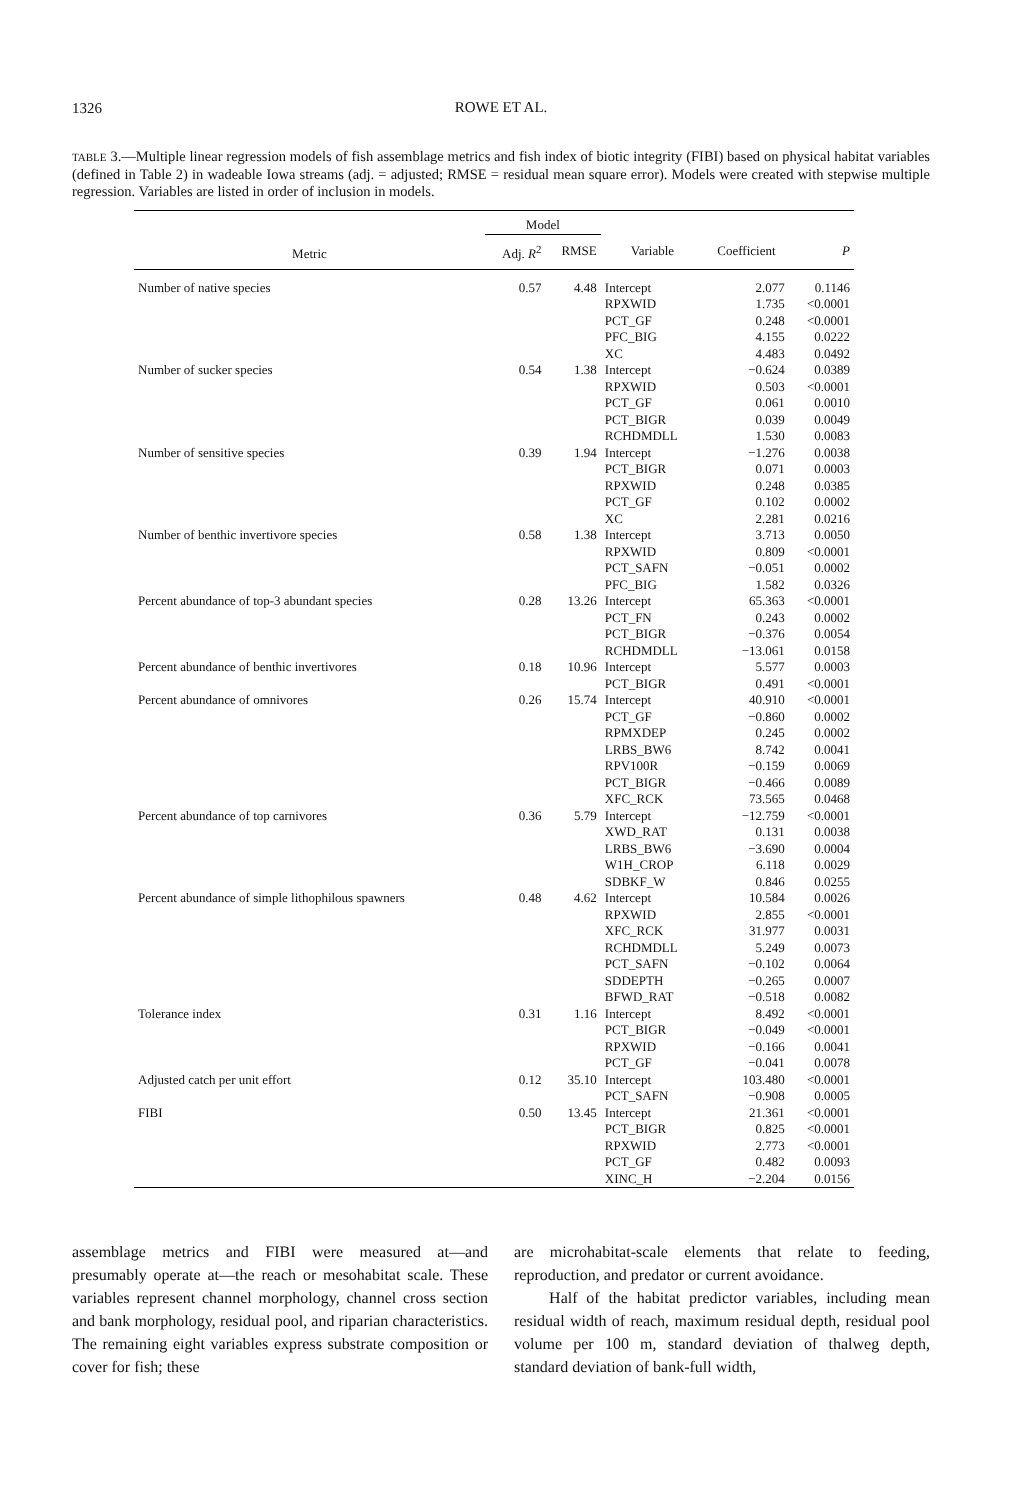1326
ROWE ET AL.
TABLE 3.—Multiple linear regression models of fish assemblage metrics and fish index of biotic integrity (FIBI) based on physical habitat variables (defined in Table 2) in wadeable Iowa streams (adj. = adjusted; RMSE = residual mean square error). Models were created with stepwise multiple regression. Variables are listed in order of inclusion in models.
| | Model | | | | |
| --- | --- | --- | --- | --- | --- |
| Metric | Adj. R<sup>2</sup> | RMSE | Variable | Coefficient | P |
| Number of native species | 0.57 | 4.48 | Intercept | 2.077 | 0.1146 |
| | | | RPXWID | 1.735 | <0.0001 |
| | | | PCT_GF | 0.248 | <0.0001 |
| | | | PFC_BIG | 4.155 | 0.0222 |
| | | | XC | 4.483 | 0.0492 |
| Number of sucker species | 0.54 | 1.38 | Intercept | −0.624 | 0.0389 |
| | | | RPXWID | 0.503 | <0.0001 |
| | | | PCT_GF | 0.061 | 0.0010 |
| | | | PCT_BIGR | 0.039 | 0.0049 |
| | | | RCHDMDLL | 1.530 | 0.0083 |
| Number of sensitive species | 0.39 | 1.94 | Intercept | −1.276 | 0.0038 |
| | | | PCT_BIGR | 0.071 | 0.0003 |
| | | | RPXWID | 0.248 | 0.0385 |
| | | | PCT_GF | 0.102 | 0.0002 |
| | | | XC | 2.281 | 0.0216 |
| Number of benthic invertivore species | 0.58 | 1.38 | Intercept | 3.713 | 0.0050 |
| | | | RPXWID | 0.809 | <0.0001 |
| | | | PCT_SAFN | −0.051 | 0.0002 |
| | | | PFC_BIG | 1.582 | 0.0326 |
| Percent abundance of top-3 abundant species | 0.28 | 13.26 | Intercept | 65.363 | <0.0001 |
| | | | PCT_FN | 0.243 | 0.0002 |
| | | | PCT_BIGR | −0.376 | 0.0054 |
| | | | RCHDMDLL | −13.061 | 0.0158 |
| Percent abundance of benthic invertivores | 0.18 | 10.96 | Intercept | 5.577 | 0.0003 |
| | | | PCT_BIGR | 0.491 | <0.0001 |
| Percent abundance of omnivores | 0.26 | 15.74 | Intercept | 40.910 | <0.0001 |
| | | | PCT_GF | −0.860 | 0.0002 |
| | | | RPMXDEP | 0.245 | 0.0002 |
| | | | LRBS_BW6 | 8.742 | 0.0041 |
| | | | RPV100R | −0.159 | 0.0069 |
| | | | PCT_BIGR | −0.466 | 0.0089 |
| | | | XFC_RCK | 73.565 | 0.0468 |
| Percent abundance of top carnivores | 0.36 | 5.79 | Intercept | −12.759 | <0.0001 |
| | | | XWD_RAT | 0.131 | 0.0038 |
| | | | LRBS_BW6 | −3.690 | 0.0004 |
| | | | W1H_CROP | 6.118 | 0.0029 |
| | | | SDBKF_W | 0.846 | 0.0255 |
| Percent abundance of simple lithophilous spawners | 0.48 | 4.62 | Intercept | 10.584 | 0.0026 |
| | | | RPXWID | 2.855 | <0.0001 |
| | | | XFC_RCK | 31.977 | 0.0031 |
| | | | RCHDMDLL | 5.249 | 0.0073 |
| | | | PCT_SAFN | −0.102 | 0.0064 |
| | | | SDDEPTH | −0.265 | 0.0007 |
| | | | BFWD_RAT | −0.518 | 0.0082 |
| Tolerance index | 0.31 | 1.16 | Intercept | 8.492 | <0.0001 |
| | | | PCT_BIGR | −0.049 | <0.0001 |
| | | | RPXWID | −0.166 | 0.0041 |
| | | | PCT_GF | −0.041 | 0.0078 |
| Adjusted catch per unit effort | 0.12 | 35.10 | Intercept | 103.480 | <0.0001 |
| | | | PCT_SAFN | −0.908 | 0.0005 |
| FIBI | 0.50 | 13.45 | Intercept | 21.361 | <0.0001 |
| | | | PCT_BIGR | 0.825 | <0.0001 |
| | | | RPXWID | 2.773 | <0.0001 |
| | | | PCT_GF | 0.482 | 0.0093 |
| | | | XINC_H | −2.204 | 0.0156 |
assemblage metrics and FIBI were measured at—and presumably operate at—the reach or mesohabitat scale. These variables represent channel morphology, channel cross section and bank morphology, residual pool, and riparian characteristics. The remaining eight variables express substrate composition or cover for fish; these
are microhabitat-scale elements that relate to feeding, reproduction, and predator or current avoidance.
Half of the habitat predictor variables, including mean residual width of reach, maximum residual depth, residual pool volume per 100 m, standard deviation of thalweg depth, standard deviation of bank-full width,